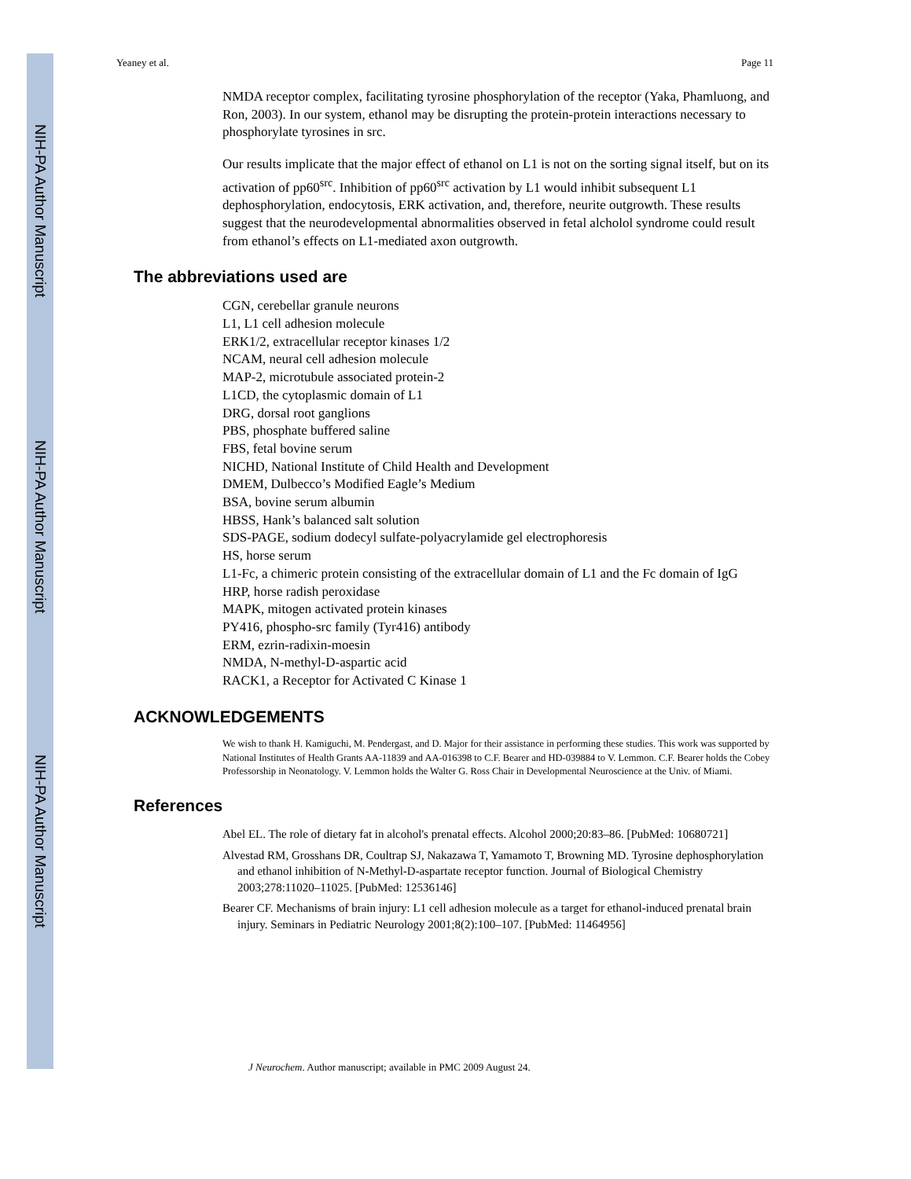NIH-PA Author Manuscript
NIH-PA Author Manuscript
NIH-PA Author Manuscript
Yeaney et al. Page 11
NMDA receptor complex, facilitating tyrosine phosphorylation of the receptor (Yaka, Phamluong, and Ron, 2003). In our system, ethanol may be disrupting the protein-protein interactions necessary to phosphorylate tyrosines in src.
Our results implicate that the major effect of ethanol on L1 is not on the sorting signal itself, but on its activation of pp60<sup>src</sup>. Inhibition of pp60<sup>src</sup> activation by L1 would inhibit subsequent L1 dephosphorylation, endocytosis, ERK activation, and, therefore, neurite outgrowth. These results suggest that the neurodevelopmental abnormalities observed in fetal alcholol syndrome could result from ethanol’s effects on L1-mediated axon outgrowth.
The abbreviations used are
CGN, cerebellar granule neurons
L1, L1 cell adhesion molecule
ERK1/2, extracellular receptor kinases 1/2
NCAM, neural cell adhesion molecule
MAP-2, microtubule associated protein-2
L1CD, the cytoplasmic domain of L1
DRG, dorsal root ganglions
PBS, phosphate buffered saline
FBS, fetal bovine serum
NICHD, National Institute of Child Health and Development
DMEM, Dulbecco’s Modified Eagle’s Medium
BSA, bovine serum albumin
HBSS, Hank’s balanced salt solution
SDS-PAGE, sodium dodecyl sulfate-polyacrylamide gel electrophoresis
HS, horse serum
L1-Fc, a chimeric protein consisting of the extracellular domain of L1 and the Fc domain of IgG
HRP, horse radish peroxidase
MAPK, mitogen activated protein kinases
PY416, phospho-src family (Tyr416) antibody
ERM, ezrin-radixin-moesin
NMDA, N-methyl-D-aspartic acid
RACK1, a Receptor for Activated C Kinase 1
ACKNOWLEDGEMENTS
We wish to thank H. Kamiguchi, M. Pendergast, and D. Major for their assistance in performing these studies. This work was supported by National Institutes of Health Grants AA-11839 and AA-016398 to C.F. Bearer and HD-039884 to V. Lemmon. C.F. Bearer holds the Cobey Professorship in Neonatology. V. Lemmon holds the Walter G. Ross Chair in Developmental Neuroscience at the Univ. of Miami.
References
Abel EL. The role of dietary fat in alcohol's prenatal effects. Alcohol 2000;20:83–86. [PubMed: 10680721]
Alvestad RM, Grosshans DR, Coultrap SJ, Nakazawa T, Yamamoto T, Browning MD. Tyrosine dephosphorylation and ethanol inhibition of N-Methyl-D-aspartate receptor function. Journal of Biological Chemistry 2003;278:11020–11025. [PubMed: 12536146]
Bearer CF. Mechanisms of brain injury: L1 cell adhesion molecule as a target for ethanol-induced prenatal brain injury. Seminars in Pediatric Neurology 2001;8(2):100–107. [PubMed: 11464956]
J Neurochem. Author manuscript; available in PMC 2009 August 24.